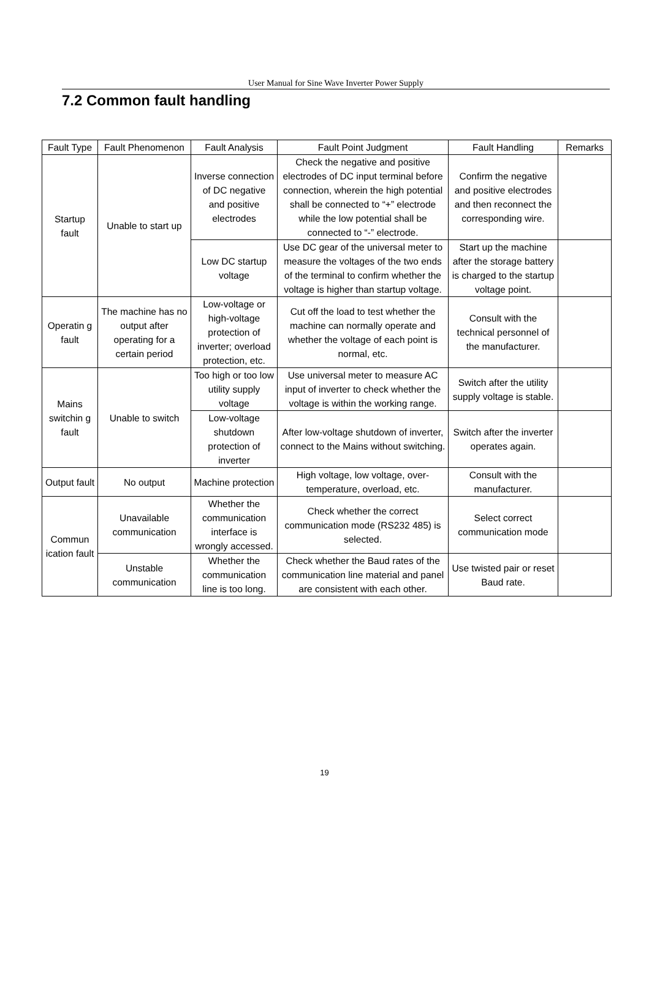User Manual for Sine Wave Inverter Power Supply
7.2 Common fault handling
| Fault Type | Fault Phenomenon | Fault Analysis | Fault Point Judgment | Fault Handling | Remarks |
| --- | --- | --- | --- | --- | --- |
| Startup fault | Unable to start up | Inverse connection of DC negative and positive electrodes | Check the negative and positive electrodes of DC input terminal before connection, wherein the high potential shall be connected to “+” electrode while the low potential shall be connected to “-” electrode. | Confirm the negative and positive electrodes and then reconnect the corresponding wire. | |
| | | Low DC startup voltage | Use DC gear of the universal meter to measure the voltages of the two ends of the terminal to confirm whether the voltage is higher than startup voltage. | Start up the machine after the storage battery is charged to the startup voltage point. | |
| Operatin g fault | The machine has no output after operating for a certain period | Low-voltage or high-voltage protection of inverter; overload protection, etc. | Cut off the load to test whether the machine can normally operate and whether the voltage of each point is normal, etc. | Consult with the technical personnel of the manufacturer. | |
| Mains switchin g fault | Unable to switch | Too high or too low utility supply voltage | Use universal meter to measure AC input of inverter to check whether the voltage is within the working range. | Switch after the utility supply voltage is stable. | |
| | | Low-voltage shutdown protection of inverter | After low-voltage shutdown of inverter, connect to the Mains without switching. | Switch after the inverter operates again. | |
| Output fault | No output | Machine protection | High voltage, low voltage, over-temperature, overload, etc. | Consult with the manufacturer. | |
| Commun ication fault | Unavailable communication | Whether the communication interface is wrongly accessed. | Check whether the correct communication mode (RS232 485) is selected. | Select correct communication mode | |
| | Unstable communication | Whether the communication line is too long. | Check whether the Baud rates of the communication line material and panel are consistent with each other. | Use twisted pair or reset Baud rate. | |
19